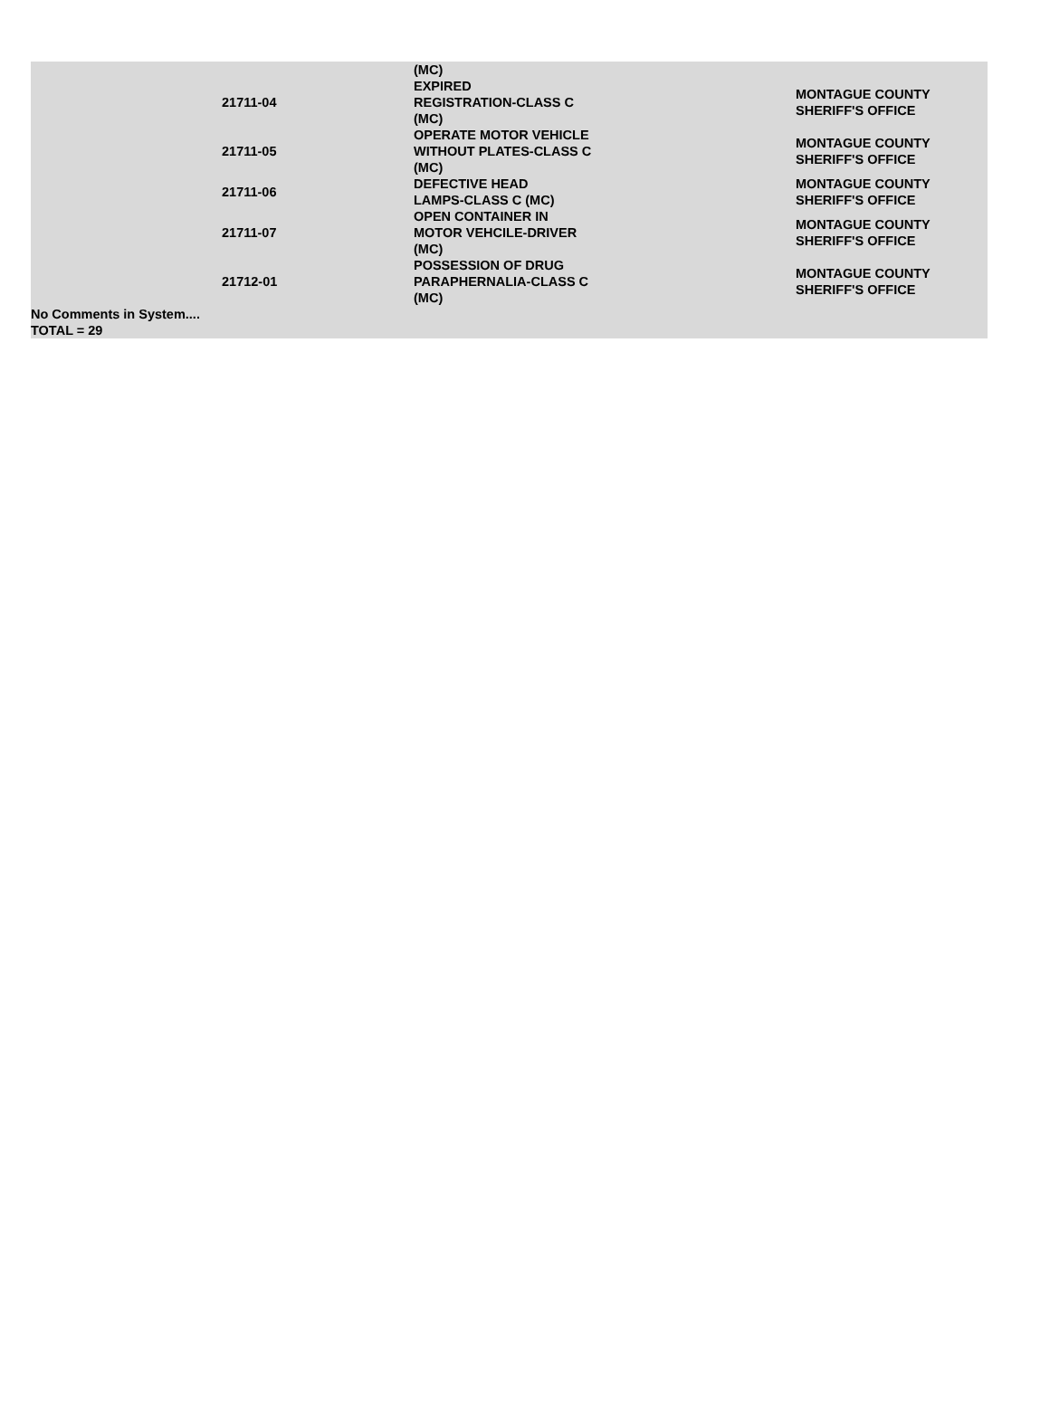| | | (MC) | |
| | 21711-04 | EXPIRED REGISTRATION-CLASS C (MC) | MONTAGUE COUNTY SHERIFF'S OFFICE |
| | 21711-05 | OPERATE MOTOR VEHICLE WITHOUT PLATES-CLASS C (MC) | MONTAGUE COUNTY SHERIFF'S OFFICE |
| | 21711-06 | DEFECTIVE HEAD LAMPS-CLASS C (MC) | MONTAGUE COUNTY SHERIFF'S OFFICE |
| | 21711-07 | OPEN CONTAINER IN MOTOR VEHCILE-DRIVER (MC) | MONTAGUE COUNTY SHERIFF'S OFFICE |
| | 21712-01 | POSSESSION OF DRUG PARAPHERNALIA-CLASS C (MC) | MONTAGUE COUNTY SHERIFF'S OFFICE |
No Comments in System....
TOTAL = 29